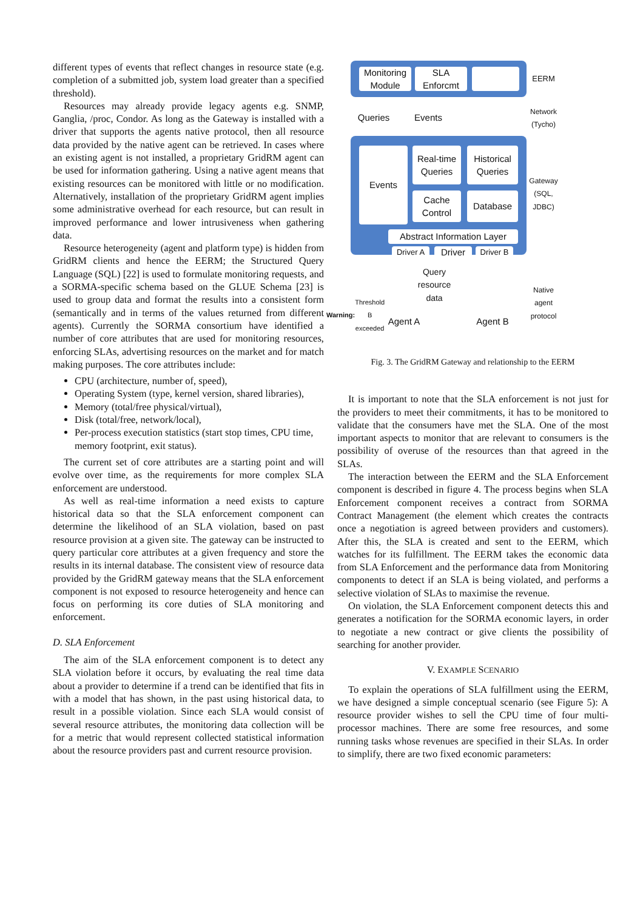different types of events that reflect changes in resource state (e.g. completion of a submitted job, system load greater than a specified threshold).
Resources may already provide legacy agents e.g. SNMP, Ganglia, /proc, Condor. As long as the Gateway is installed with a driver that supports the agents native protocol, then all resource data provided by the native agent can be retrieved. In cases where an existing agent is not installed, a proprietary GridRM agent can be used for information gathering. Using a native agent means that existing resources can be monitored with little or no modification. Alternatively, installation of the proprietary GridRM agent implies some administrative overhead for each resource, but can result in improved performance and lower intrusiveness when gathering data.
Resource heterogeneity (agent and platform type) is hidden from GridRM clients and hence the EERM; the Structured Query Language (SQL) [22] is used to formulate monitoring requests, and a SORMA-specific schema based on the GLUE Schema [23] is used to group data and format the results into a consistent form (semantically and in terms of the values returned from different agents). Currently the SORMA consortium have identified a number of core attributes that are used for monitoring resources, enforcing SLAs, advertising resources on the market and for match making purposes. The core attributes include:
CPU (architecture, number of, speed),
Operating System (type, kernel version, shared libraries),
Memory (total/free physical/virtual),
Disk (total/free, network/local),
Per-process execution statistics (start stop times, CPU time, memory footprint, exit status).
The current set of core attributes are a starting point and will evolve over time, as the requirements for more complex SLA enforcement are understood.
As well as real-time information a need exists to capture historical data so that the SLA enforcement component can determine the likelihood of an SLA violation, based on past resource provision at a given site. The gateway can be instructed to query particular core attributes at a given frequency and store the results in its internal database. The consistent view of resource data provided by the GridRM gateway means that the SLA enforcement component is not exposed to resource heterogeneity and hence can focus on performing its core duties of SLA monitoring and enforcement.
D. SLA Enforcement
The aim of the SLA enforcement component is to detect any SLA violation before it occurs, by evaluating the real time data about a provider to determine if a trend can be identified that fits in with a model that has shown, in the past using historical data, to result in a possible violation. Since each SLA would consist of several resource attributes, the monitoring data collection will be for a metric that would represent collected statistical information about the resource providers past and current resource provision.
Monitoring Module
SLA Enforcmt
Queries
Events
Events
Real-time Queries
Historical Queries
Cache Control
Database
Abstract Information Layer
Driver A
Driver
Driver B
Query resource data
Agent A
Agent B
Warning: Threshold B exceeded
EERM
Network (Tycho)
Gateway (SQL, JDBC)
Native agent protocol
Fig. 3. The GridRM Gateway and relationship to the EERM
It is important to note that the SLA enforcement is not just for the providers to meet their commitments, it has to be monitored to validate that the consumers have met the SLA. One of the most important aspects to monitor that are relevant to consumers is the possibility of overuse of the resources than that agreed in the SLAs.
The interaction between the EERM and the SLA Enforcement component is described in figure 4. The process begins when SLA Enforcement component receives a contract from SORMA Contract Management (the element which creates the contracts once a negotiation is agreed between providers and customers). After this, the SLA is created and sent to the EERM, which watches for its fulfillment. The EERM takes the economic data from SLA Enforcement and the performance data from Monitoring components to detect if an SLA is being violated, and performs a selective violation of SLAs to maximise the revenue.
On violation, the SLA Enforcement component detects this and generates a notification for the SORMA economic layers, in order to negotiate a new contract or give clients the possibility of searching for another provider.
V. EXAMPLE SCENARIO
To explain the operations of SLA fulfillment using the EERM, we have designed a simple conceptual scenario (see Figure 5): A resource provider wishes to sell the CPU time of four multi-processor machines. There are some free resources, and some running tasks whose revenues are specified in their SLAs. In order to simplify, there are two fixed economic parameters: